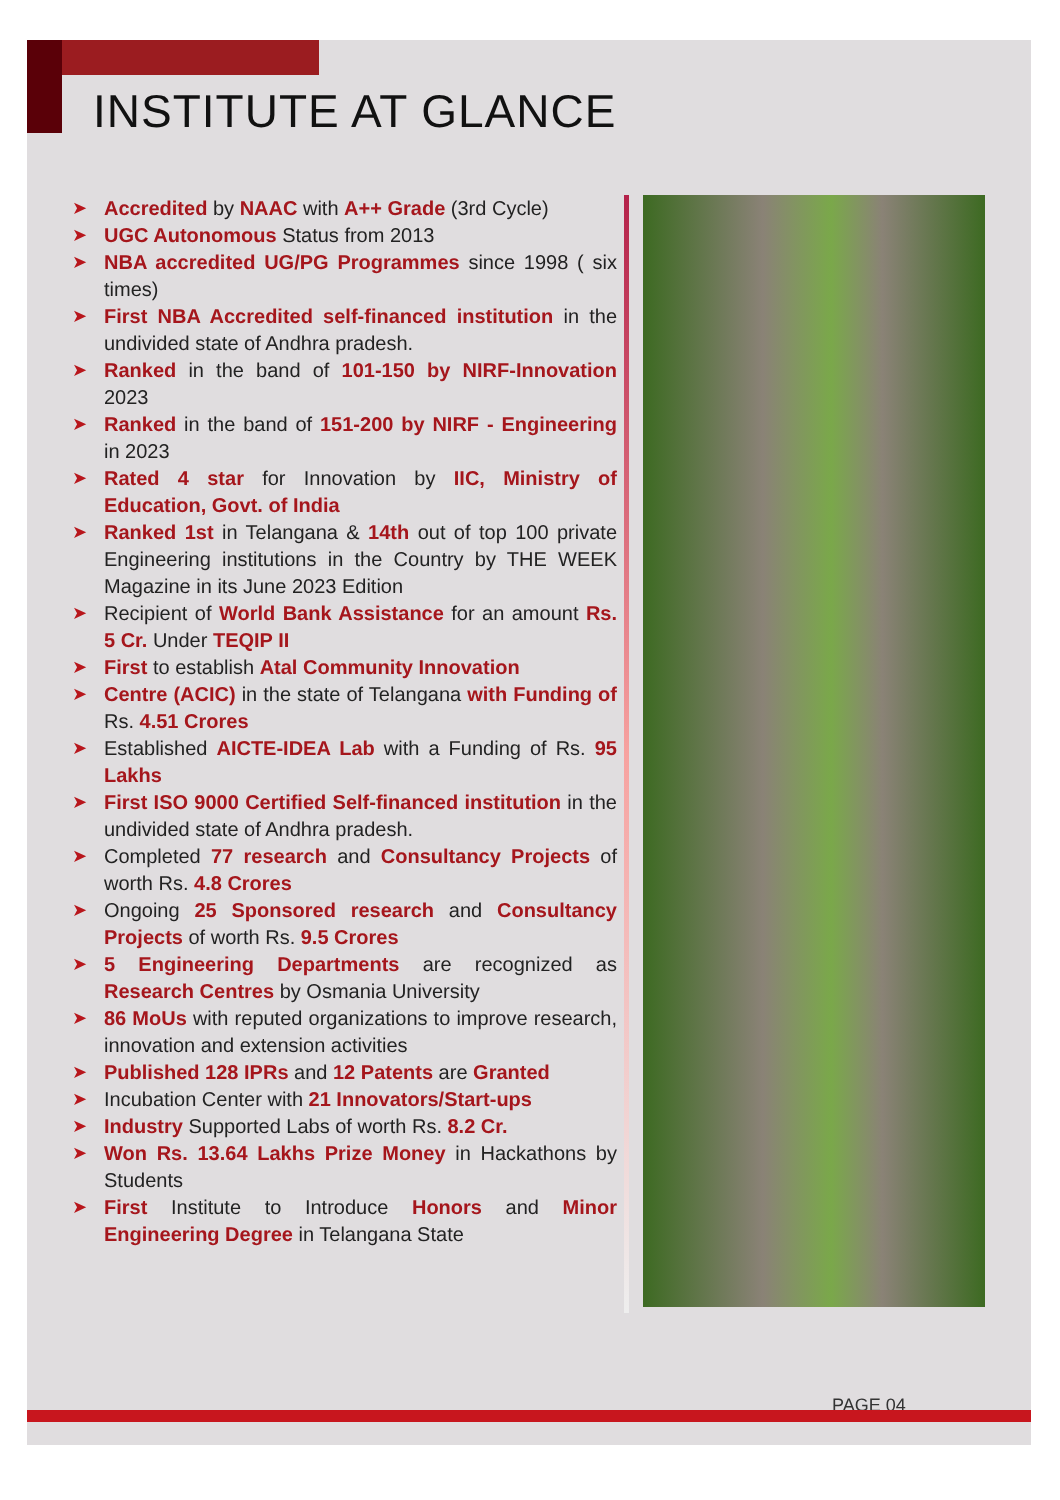INSTITUTE AT GLANCE
➤ Accredited by NAAC with A++ Grade (3rd Cycle)
➤ UGC Autonomous Status from 2013
➤ NBA accredited UG/PG Programmes since 1998 ( six times)
➤ First NBA Accredited self-financed institution in the undivided state of Andhra pradesh.
➤ Ranked in the band of 101-150 by NIRF-Innovation 2023
➤ Ranked in the band of 151-200 by NIRF - Engineering in 2023
➤ Rated 4 star for Innovation by IIC, Ministry of Education, Govt. of India
➤ Ranked 1st in Telangana & 14th out of top 100 private Engineering institutions in the Country by THE WEEK Magazine in its June 2023 Edition
➤ Recipient of World Bank Assistance for an amount Rs. 5 Cr. Under TEQIP II
➤ First to establish Atal Community Innovation
➤ Centre (ACIC) in the state of Telangana with Funding of Rs. 4.51 Crores
➤ Established AICTE-IDEA Lab with a Funding of Rs. 95 Lakhs
➤ First ISO 9000 Certified Self-financed institution in the undivided state of Andhra pradesh.
➤ Completed 77 research and Consultancy Projects of worth Rs. 4.8 Crores
➤ Ongoing 25 Sponsored research and Consultancy Projects of worth Rs. 9.5 Crores
➤ 5 Engineering Departments are recognized as Research Centres by Osmania University
➤ 86 MoUs with reputed organizations to improve research, innovation and extension activities
➤ Published 128 IPRs and 12 Patents are Granted
➤ Incubation Center with 21 Innovators/Start-ups
➤ Industry Supported Labs of worth Rs. 8.2 Cr.
➤ Won Rs. 13.64 Lakhs Prize Money in Hackathons by Students
➤ First Institute to Introduce Honors and Minor Engineering Degree in Telangana State
PAGE 04